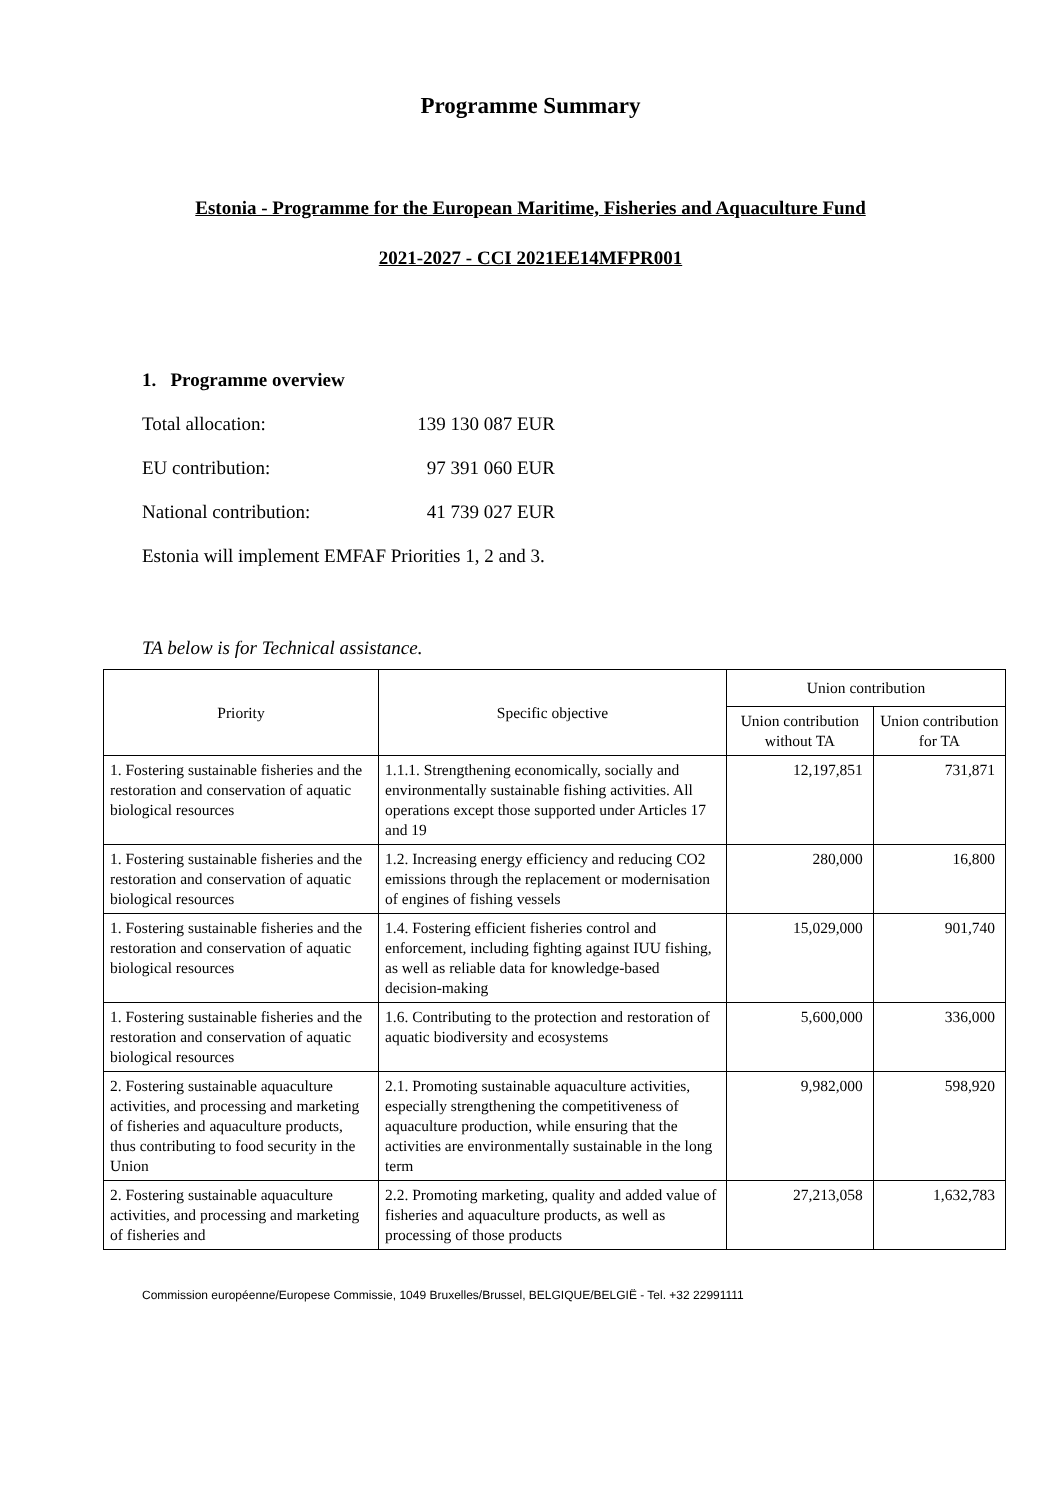Programme Summary
Estonia - Programme for the European Maritime, Fisheries and Aquaculture Fund
2021-2027 - CCI 2021EE14MFPR001
1. Programme overview
Total allocation: 139 130 087 EUR
EU contribution: 97 391 060 EUR
National contribution: 41 739 027 EUR
Estonia will implement EMFAF Priorities 1, 2 and 3.
TA below is for Technical assistance.
| Priority | Specific objective | Union contribution | |
| --- | --- | --- | --- |
| | | Union contribution without TA | Union contribution for TA |
| 1. Fostering sustainable fisheries and the restoration and conservation of aquatic biological resources | 1.1.1. Strengthening economically, socially and environmentally sustainable fishing activities. All operations except those supported under Articles 17 and 19 | 12,197,851 | 731,871 |
| 1. Fostering sustainable fisheries and the restoration and conservation of aquatic biological resources | 1.2. Increasing energy efficiency and reducing CO2 emissions through the replacement or modernisation of engines of fishing vessels | 280,000 | 16,800 |
| 1. Fostering sustainable fisheries and the restoration and conservation of aquatic biological resources | 1.4. Fostering efficient fisheries control and enforcement, including fighting against IUU fishing, as well as reliable data for knowledge-based decision-making | 15,029,000 | 901,740 |
| 1. Fostering sustainable fisheries and the restoration and conservation of aquatic biological resources | 1.6. Contributing to the protection and restoration of aquatic biodiversity and ecosystems | 5,600,000 | 336,000 |
| 2. Fostering sustainable aquaculture activities, and processing and marketing of fisheries and aquaculture products, thus contributing to food security in the Union | 2.1. Promoting sustainable aquaculture activities, especially strengthening the competitiveness of aquaculture production, while ensuring that the activities are environmentally sustainable in the long term | 9,982,000 | 598,920 |
| 2. Fostering sustainable aquaculture activities, and processing and marketing of fisheries and | 2.2. Promoting marketing, quality and added value of fisheries and aquaculture products, as well as processing of those products | 27,213,058 | 1,632,783 |
Commission européenne/Europese Commissie, 1049 Bruxelles/Brussel, BELGIQUE/BELGIË - Tel. +32 22991111